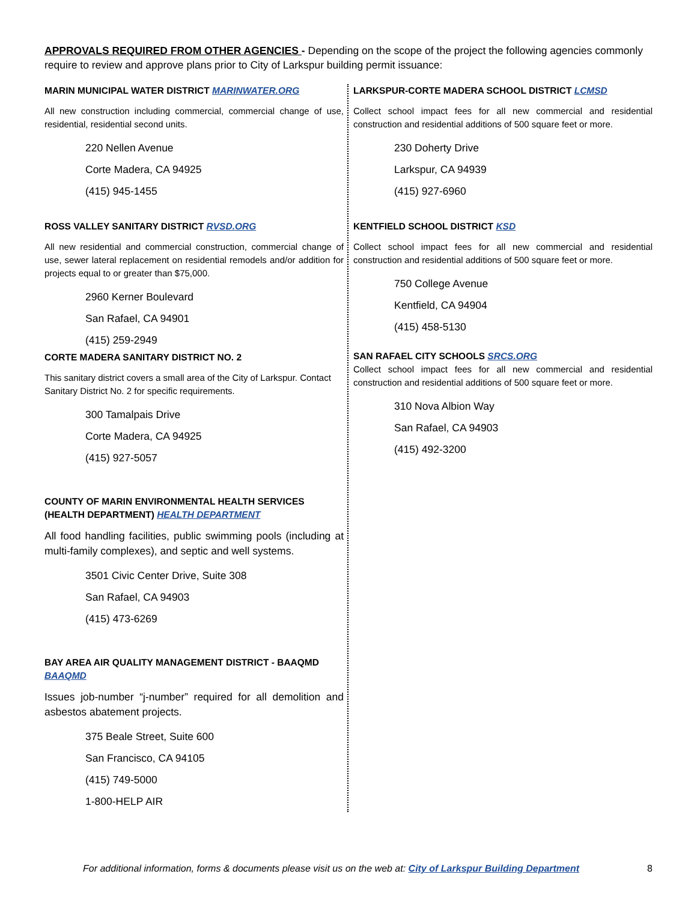APPROVALS REQUIRED FROM OTHER AGENCIES - Depending on the scope of the project the following agencies commonly require to review and approve plans prior to City of Larkspur building permit issuance:
MARIN MUNICIPAL WATER DISTRICT MARINWATER.ORG
All new construction including commercial, commercial change of use, residential, residential second units.
220 Nellen Avenue
Corte Madera, CA 94925
(415) 945-1455
ROSS VALLEY SANITARY DISTRICT RVSD.ORG
All new residential and commercial construction, commercial change of use, sewer lateral replacement on residential remodels and/or addition for projects equal to or greater than $75,000.
2960 Kerner Boulevard
San Rafael, CA 94901
(415) 259-2949
CORTE MADERA SANITARY DISTRICT NO. 2
This sanitary district covers a small area of the City of Larkspur. Contact Sanitary District No. 2 for specific requirements.
300 Tamalpais Drive
Corte Madera, CA 94925
(415) 927-5057
COUNTY OF MARIN ENVIRONMENTAL HEALTH SERVICES (HEALTH DEPARTMENT) HEALTH DEPARTMENT
All food handling facilities, public swimming pools (including at multi-family complexes), and septic and well systems.
3501 Civic Center Drive, Suite 308
San Rafael, CA 94903
(415) 473-6269
BAY AREA AIR QUALITY MANAGEMENT DISTRICT - BAAQMD BAAQMD
Issues job-number “j-number” required for all demolition and asbestos abatement projects.
375 Beale Street, Suite 600
San Francisco, CA 94105
(415) 749-5000
1-800-HELP AIR
LARKSPUR-CORTE MADERA SCHOOL DISTRICT LCMSD
Collect school impact fees for all new commercial and residential construction and residential additions of 500 square feet or more.
230 Doherty Drive
Larkspur, CA 94939
(415) 927-6960
KENTFIELD SCHOOL DISTRICT KSD
Collect school impact fees for all new commercial and residential construction and residential additions of 500 square feet or more.
750 College Avenue
Kentfield, CA 94904
(415) 458-5130
SAN RAFAEL CITY SCHOOLS SRCS.ORG
Collect school impact fees for all new commercial and residential construction and residential additions of 500 square feet or more.
310 Nova Albion Way
San Rafael, CA 94903
(415) 492-3200
For additional information, forms & documents please visit us on the web at: City of Larkspur Building Department 8